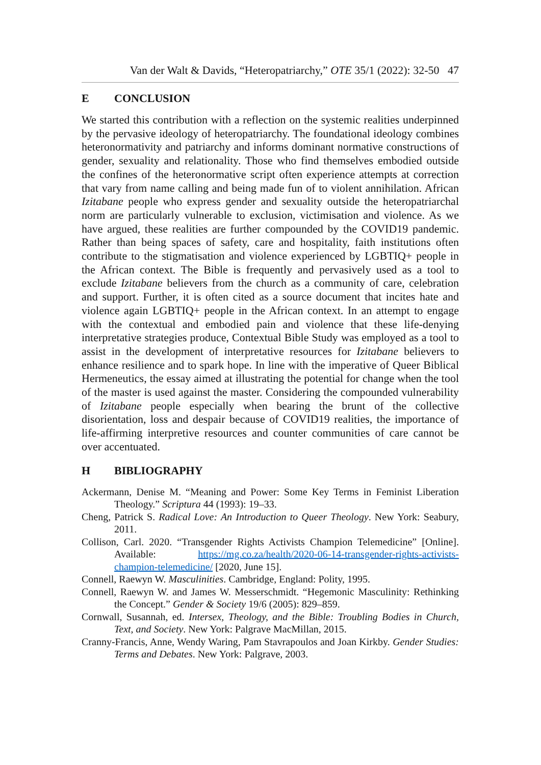Van der Walt & Davids, “Heteropatriarchy,” OTE 35/1 (2022): 32-50 47
E CONCLUSION
We started this contribution with a reflection on the systemic realities underpinned by the pervasive ideology of heteropatriarchy. The foundational ideology combines heteronormativity and patriarchy and informs dominant normative constructions of gender, sexuality and relationality. Those who find themselves embodied outside the confines of the heteronormative script often experience attempts at correction that vary from name calling and being made fun of to violent annihilation. African Izitabane people who express gender and sexuality outside the heteropatriarchal norm are particularly vulnerable to exclusion, victimisation and violence. As we have argued, these realities are further compounded by the COVID19 pandemic. Rather than being spaces of safety, care and hospitality, faith institutions often contribute to the stigmatisation and violence experienced by LGBTIQ+ people in the African context. The Bible is frequently and pervasively used as a tool to exclude Izitabane believers from the church as a community of care, celebration and support. Further, it is often cited as a source document that incites hate and violence again LGBTIQ+ people in the African context. In an attempt to engage with the contextual and embodied pain and violence that these life-denying interpretative strategies produce, Contextual Bible Study was employed as a tool to assist in the development of interpretative resources for Izitabane believers to enhance resilience and to spark hope. In line with the imperative of Queer Biblical Hermeneutics, the essay aimed at illustrating the potential for change when the tool of the master is used against the master. Considering the compounded vulnerability of Izitabane people especially when bearing the brunt of the collective disorientation, loss and despair because of COVID19 realities, the importance of life-affirming interpretive resources and counter communities of care cannot be over accentuated.
H BIBLIOGRAPHY
Ackermann, Denise M. “Meaning and Power: Some Key Terms in Feminist Liberation Theology.” Scriptura 44 (1993): 19–33.
Cheng, Patrick S. Radical Love: An Introduction to Queer Theology. New York: Seabury, 2011.
Collison, Carl. 2020. “Transgender Rights Activists Champion Telemedicine” [Online]. Available: https://mg.co.za/health/2020-06-14-transgender-rights-activists-champion-telemedicine/ [2020, June 15].
Connell, Raewyn W. Masculinities. Cambridge, England: Polity, 1995.
Connell, Raewyn W. and James W. Messerschmidt. “Hegemonic Masculinity: Rethinking the Concept.” Gender & Society 19/6 (2005): 829–859.
Cornwall, Susannah, ed. Intersex, Theology, and the Bible: Troubling Bodies in Church, Text, and Society. New York: Palgrave MacMillan, 2015.
Cranny-Francis, Anne, Wendy Waring, Pam Stavrapoulos and Joan Kirkby. Gender Studies: Terms and Debates. New York: Palgrave, 2003.